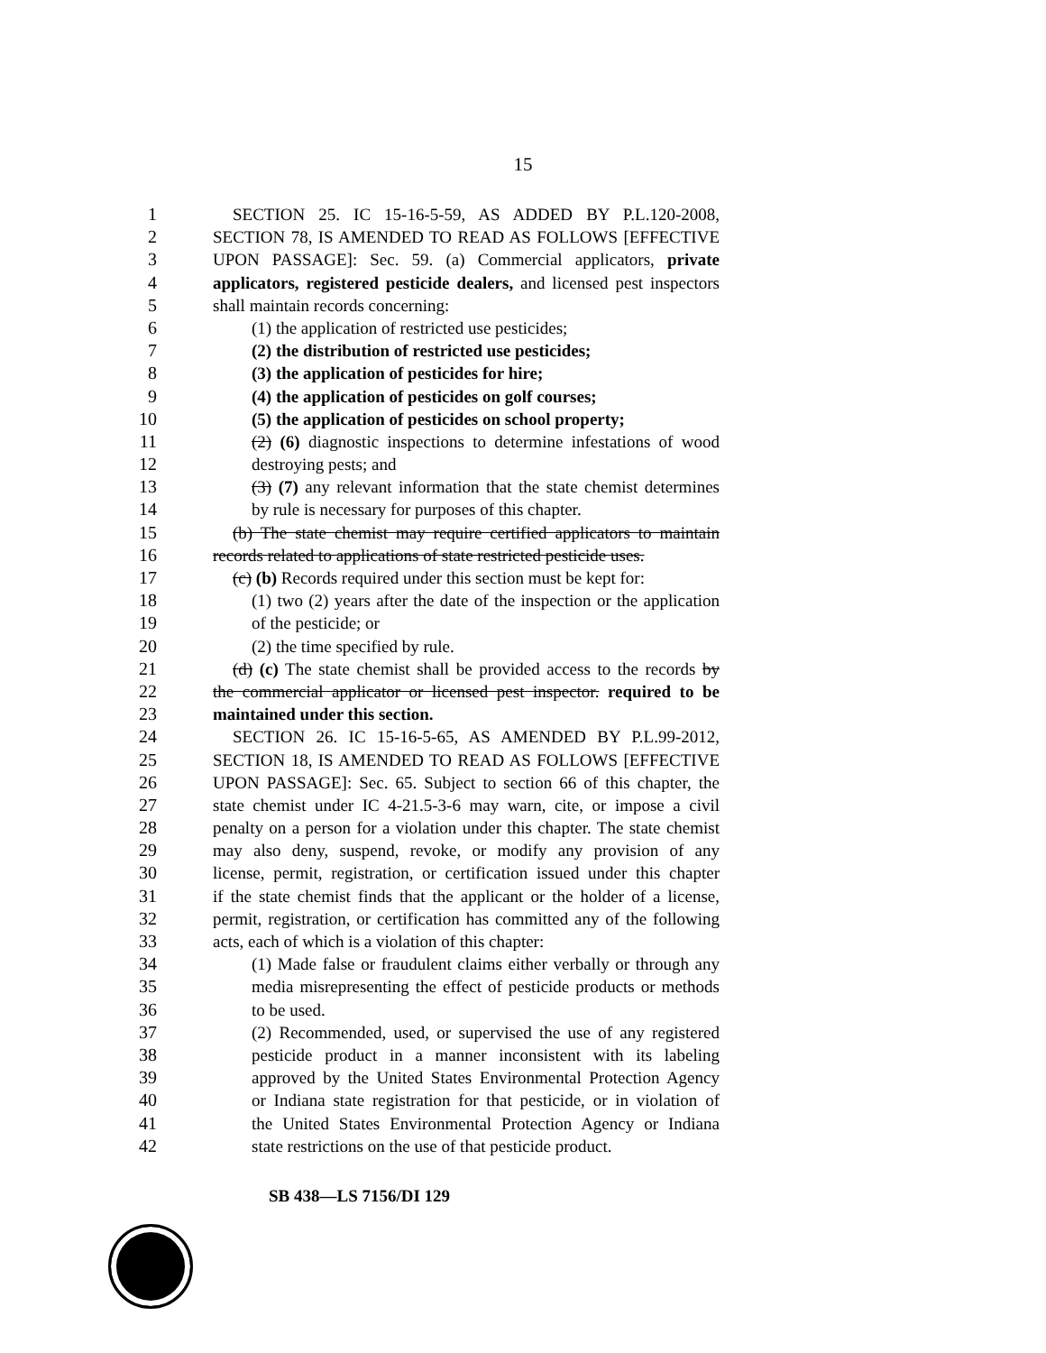15
1 SECTION 25. IC 15-16-5-59, AS ADDED BY P.L.120-2008,
2 SECTION 78, IS AMENDED TO READ AS FOLLOWS [EFFECTIVE
3 UPON PASSAGE]: Sec. 59. (a) Commercial applicators, private
4 applicators, registered pesticide dealers, and licensed pest inspectors
5 shall maintain records concerning:
6 (1) the application of restricted use pesticides;
7 (2) the distribution of restricted use pesticides;
8 (3) the application of pesticides for hire;
9 (4) the application of pesticides on golf courses;
10 (5) the application of pesticides on school property;
11 (2) (6) diagnostic inspections to determine infestations of wood
12 destroying pests; and
13 (3) (7) any relevant information that the state chemist determines
14 by rule is necessary for purposes of this chapter.
15 (b) The state chemist may require certified applicators to maintain
16 records related to applications of state restricted pesticide uses.
17 (c) (b) Records required under this section must be kept for:
18 (1) two (2) years after the date of the inspection or the application
19 of the pesticide; or
20 (2) the time specified by rule.
21 (d) (c) The state chemist shall be provided access to the records by
22 the commercial applicator or licensed pest inspector. required to be
23 maintained under this section.
24 SECTION 26. IC 15-16-5-65, AS AMENDED BY P.L.99-2012,
25 SECTION 18, IS AMENDED TO READ AS FOLLOWS [EFFECTIVE
26 UPON PASSAGE]: Sec. 65. Subject to section 66 of this chapter, the
27 state chemist under IC 4-21.5-3-6 may warn, cite, or impose a civil
28 penalty on a person for a violation under this chapter. The state chemist
29 may also deny, suspend, revoke, or modify any provision of any
30 license, permit, registration, or certification issued under this chapter
31 if the state chemist finds that the applicant or the holder of a license,
32 permit, registration, or certification has committed any of the following
33 acts, each of which is a violation of this chapter:
34 (1) Made false or fraudulent claims either verbally or through any
35 media misrepresenting the effect of pesticide products or methods
36 to be used.
37 (2) Recommended, used, or supervised the use of any registered
38 pesticide product in a manner inconsistent with its labeling
39 approved by the United States Environmental Protection Agency
40 or Indiana state registration for that pesticide, or in violation of
41 the United States Environmental Protection Agency or Indiana
42 state restrictions on the use of that pesticide product.
SB 438—LS 7156/DI 129